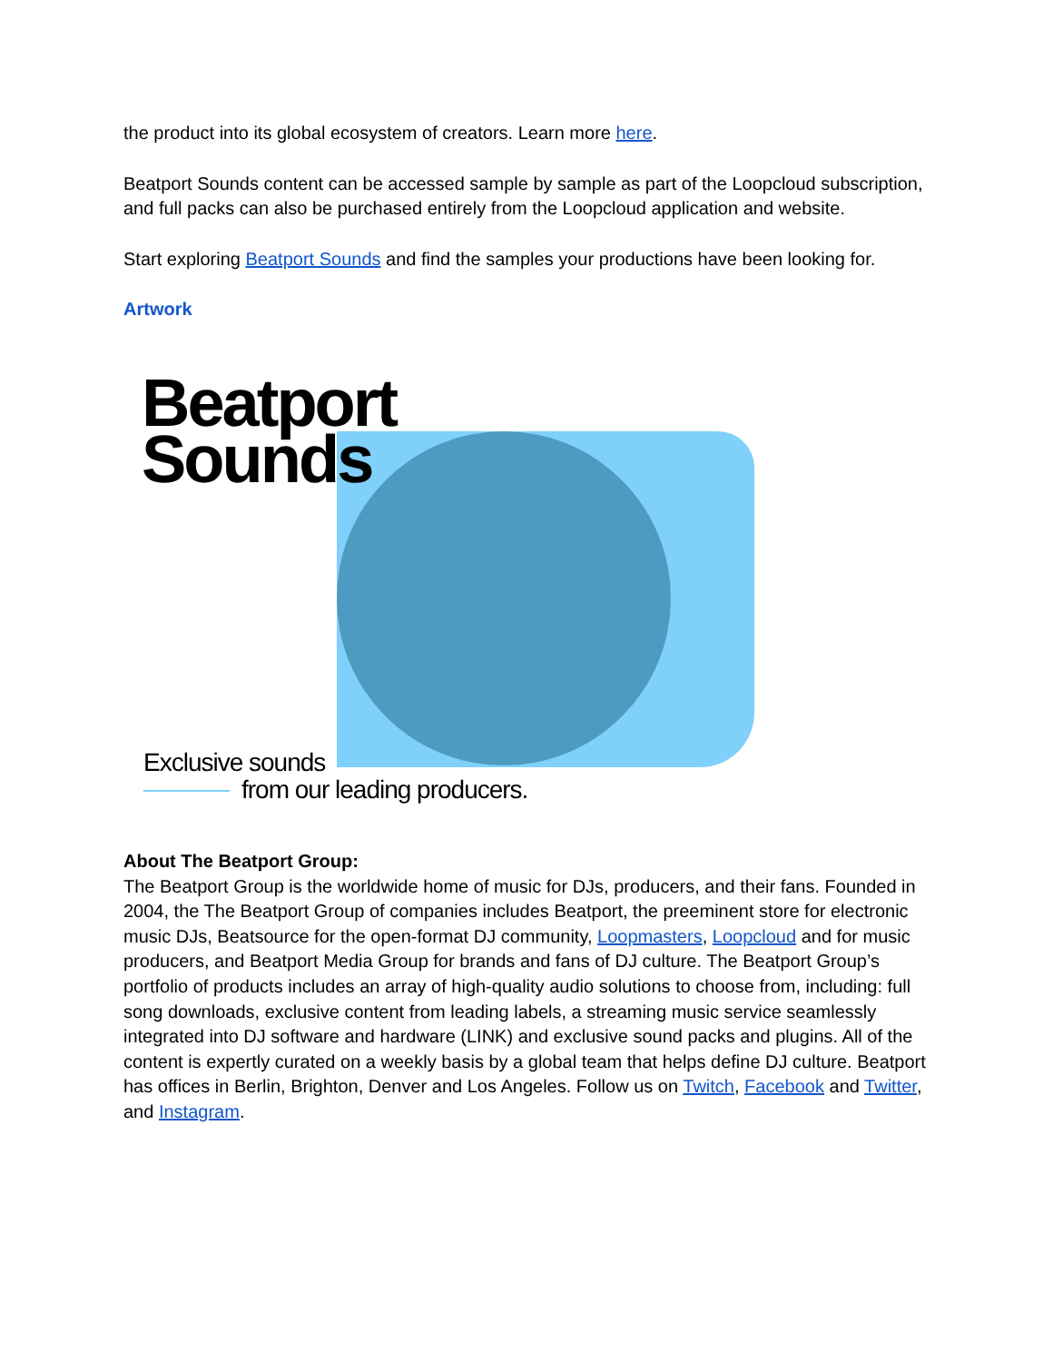the product into its global ecosystem of creators. Learn more here.
Beatport Sounds content can be accessed sample by sample as part of the Loopcloud subscription, and full packs can also be purchased entirely from the Loopcloud application and website.
Start exploring Beatport Sounds and find the samples your productions have been looking for.
Artwork
Beatport
Sounds
Exclusive sounds
from our leading producers.
About The Beatport Group:
The Beatport Group is the worldwide home of music for DJs, producers, and their fans. Founded in 2004, the The Beatport Group of companies includes Beatport, the preeminent store for electronic music DJs, Beatsource for the open-format DJ community, Loopmasters, Loopcloud and for music producers, and Beatport Media Group for brands and fans of DJ culture. The Beatport Group’s portfolio of products includes an array of high-quality audio solutions to choose from, including: full song downloads, exclusive content from leading labels, a streaming music service seamlessly integrated into DJ software and hardware (LINK) and exclusive sound packs and plugins. All of the content is expertly curated on a weekly basis by a global team that helps define DJ culture. Beatport has offices in Berlin, Brighton, Denver and Los Angeles. Follow us on Twitch, Facebook and Twitter, and Instagram.